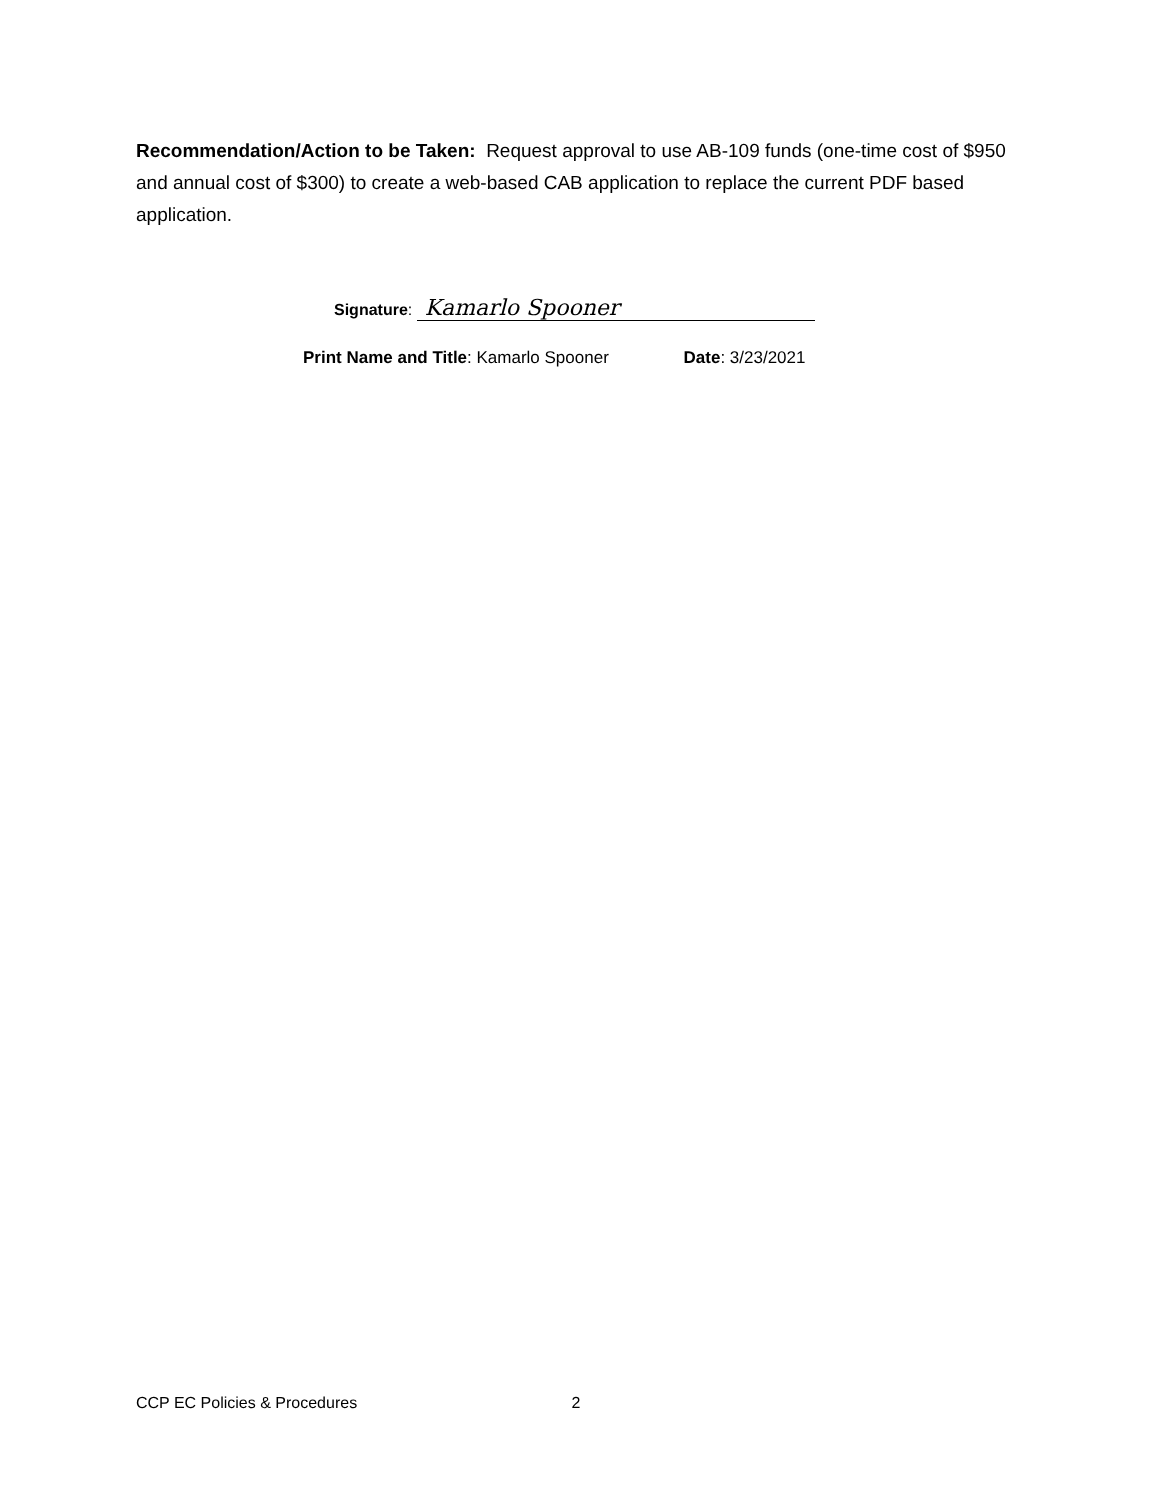Recommendation/Action to be Taken: Request approval to use AB-109 funds (one-time cost of $950 and annual cost of $300) to create a web-based CAB application to replace the current PDF based application.
Signature: Kamarlo Spooner
Print Name and Title: Kamarlo Spooner Date: 3/23/2021
CCP EC Policies & Procedures 2